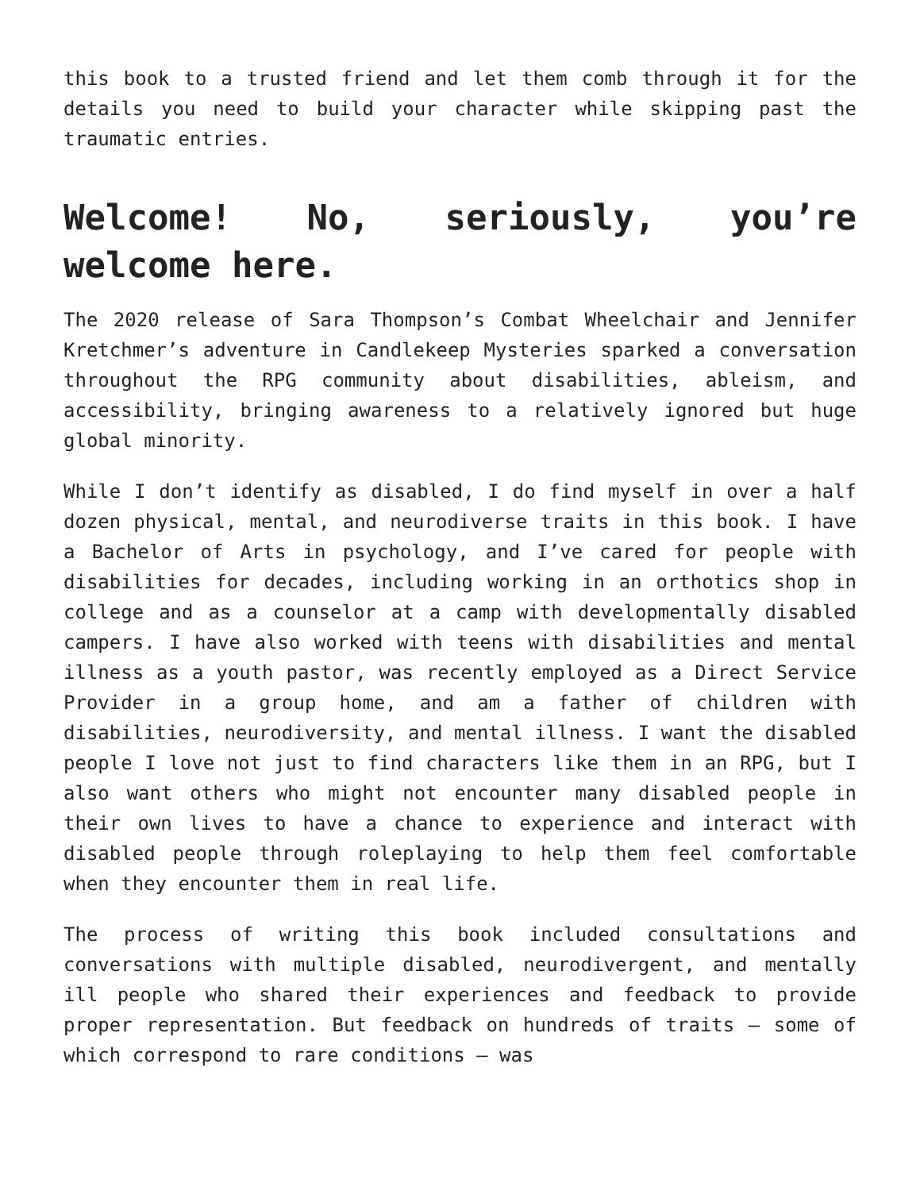this book to a trusted friend and let them comb through it for the details you need to build your character while skipping past the traumatic entries.
Welcome! No, seriously, you’re welcome here.
The 2020 release of Sara Thompson’s Combat Wheelchair and Jennifer Kretchmer’s adventure in Candlekeep Mysteries sparked a conversation throughout the RPG community about disabilities, ableism, and accessibility, bringing awareness to a relatively ignored but huge global minority.
While I don’t identify as disabled, I do find myself in over a half dozen physical, mental, and neurodiverse traits in this book. I have a Bachelor of Arts in psychology, and I’ve cared for people with disabilities for decades, including working in an orthotics shop in college and as a counselor at a camp with developmentally disabled campers. I have also worked with teens with disabilities and mental illness as a youth pastor, was recently employed as a Direct Service Provider in a group home, and am a father of children with disabilities, neurodiversity, and mental illness. I want the disabled people I love not just to find characters like them in an RPG, but I also want others who might not encounter many disabled people in their own lives to have a chance to experience and interact with disabled people through roleplaying to help them feel comfortable when they encounter them in real life.
The process of writing this book included consultations and conversations with multiple disabled, neurodivergent, and mentally ill people who shared their experiences and feedback to provide proper representation. But feedback on hundreds of traits – some of which correspond to rare conditions – was